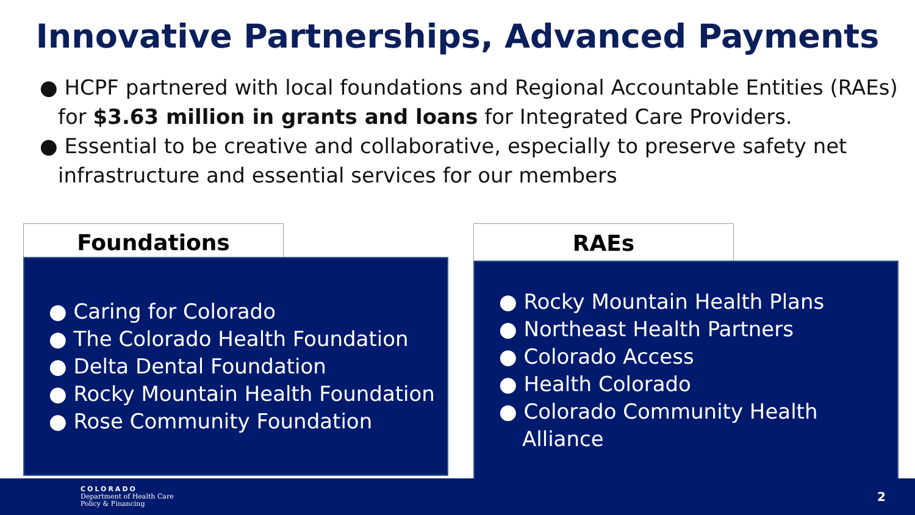Innovative Partnerships, Advanced Payments
● HCPF partnered with local foundations and Regional Accountable Entities (RAEs) for $3.63 million in grants and loans for Integrated Care Providers.
● Essential to be creative and collaborative, especially to preserve safety net infrastructure and essential services for our members
Foundations
● Caring for Colorado
● The Colorado Health Foundation
● Delta Dental Foundation
● Rocky Mountain Health Foundation
● Rose Community Foundation
RAEs
● Rocky Mountain Health Plans
● Northeast Health Partners
● Colorado Access
● Health Colorado
● Colorado Community Health Alliance
COLORADO
Department of Health Care
Policy & Financing
2